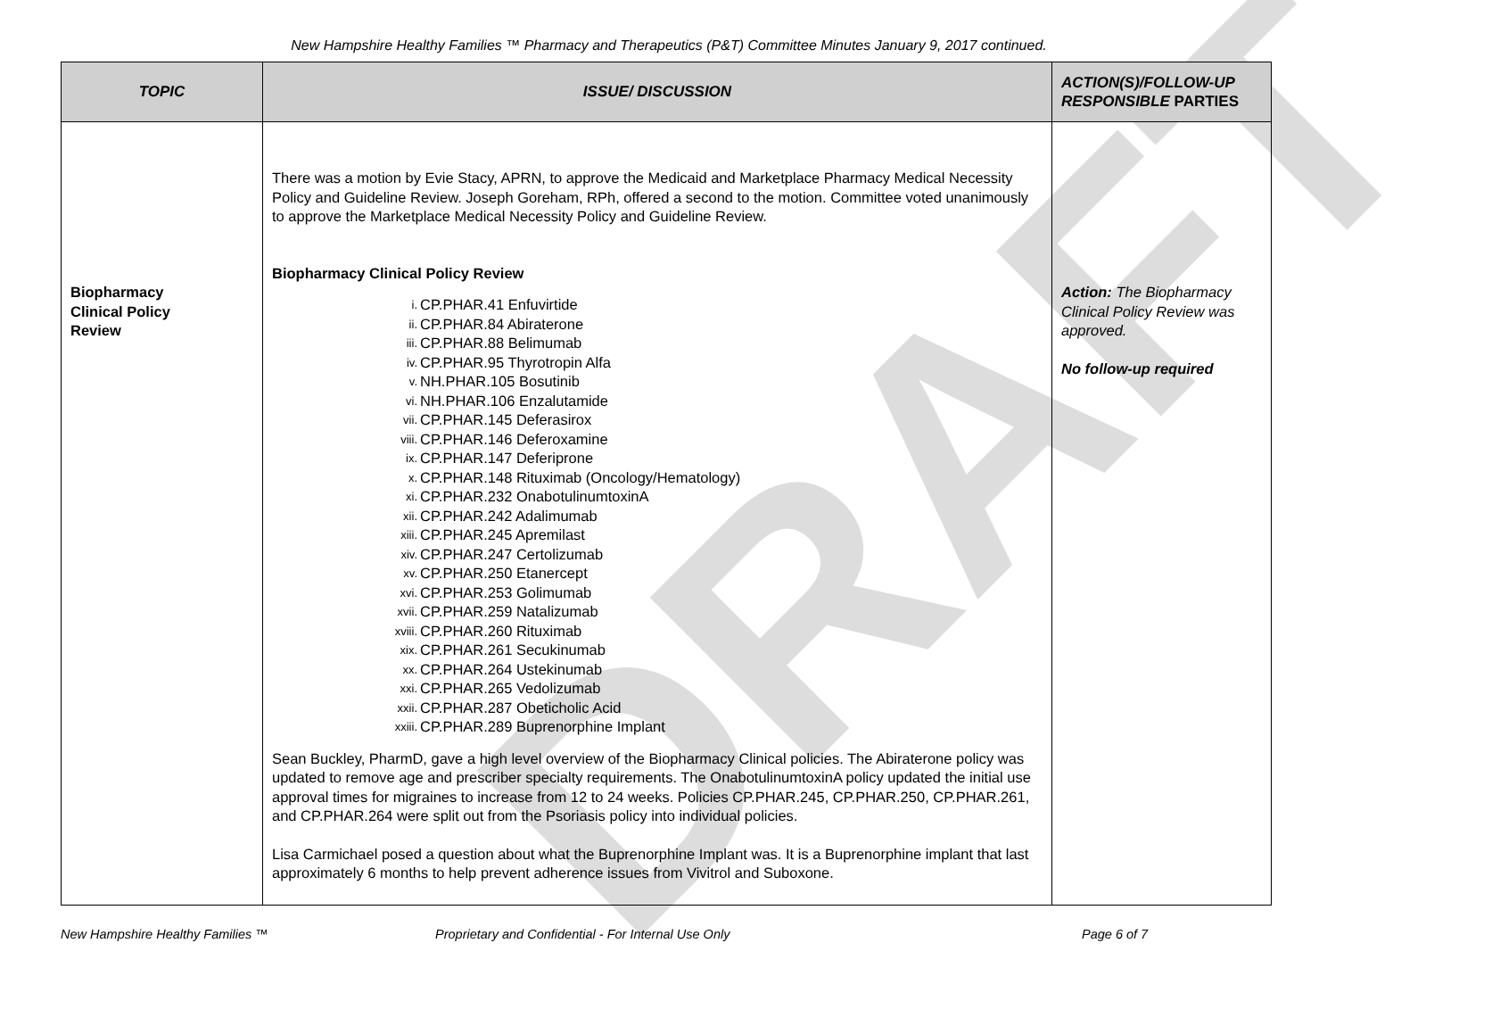DRAFT
New Hampshire Healthy Families ™ Pharmacy and Therapeutics (P&T) Committee Minutes January 9, 2017 continued.
| TOPIC | ISSUE/ DISCUSSION | ACTION(S)/FOLLOW-UP RESPONSIBLE PARTIES |
| --- | --- | --- |
| Biopharmacy Clinical Policy Review | There was a motion by Evie Stacy, APRN, to approve the Medicaid and Marketplace Pharmacy Medical Necessity Policy and Guideline Review. Joseph Goreham, RPh, offered a second to the motion. Committee voted unanimously to approve the Marketplace Medical Necessity Policy and Guideline Review. Biopharmacy Clinical Policy Review i. CP.PHAR.41 Enfuvirtide ii. CP.PHAR.84 Abiraterone iii. CP.PHAR.88 Belimumab iv. CP.PHAR.95 Thyrotropin Alfa v. NH.PHAR.105 Bosutinib vi. NH.PHAR.106 Enzalutamide vii. CP.PHAR.145 Deferasirox viii. CP.PHAR.146 Deferoxamine ix. CP.PHAR.147 Deferiprone x. CP.PHAR.148 Rituximab (Oncology/Hematology) xi. CP.PHAR.232 OnabotulinumtoxinA xii. CP.PHAR.242 Adalimumab xiii. CP.PHAR.245 Apremilast xiv. CP.PHAR.247 Certolizumab xv. CP.PHAR.250 Etanercept xvi. CP.PHAR.253 Golimumab xvii. CP.PHAR.259 Natalizumab xviii. CP.PHAR.260 Rituximab xix. CP.PHAR.261 Secukinumab xx. CP.PHAR.264 Ustekinumab xxi. CP.PHAR.265 Vedolizumab xxii. CP.PHAR.287 Obeticholic Acid xxiii. CP.PHAR.289 Buprenorphine Implant Sean Buckley, PharmD, gave a high level overview of the Biopharmacy Clinical policies. The Abiraterone policy was updated to remove age and prescriber specialty requirements. The OnabotulinumtoxinA policy updated the initial use approval times for migraines to increase from 12 to 24 weeks. Policies CP.PHAR.245, CP.PHAR.250, CP.PHAR.261, and CP.PHAR.264 were split out from the Psoriasis policy into individual policies. Lisa Carmichael posed a question about what the Buprenorphine Implant was. It is a Buprenorphine implant that last approximately 6 months to help prevent adherence issues from Vivitrol and Suboxone. | Action: The Biopharmacy Clinical Policy Review was approved. No follow-up required |
New Hampshire Healthy Families ™ Proprietary and Confidential - For Internal Use Only Page 6 of 7